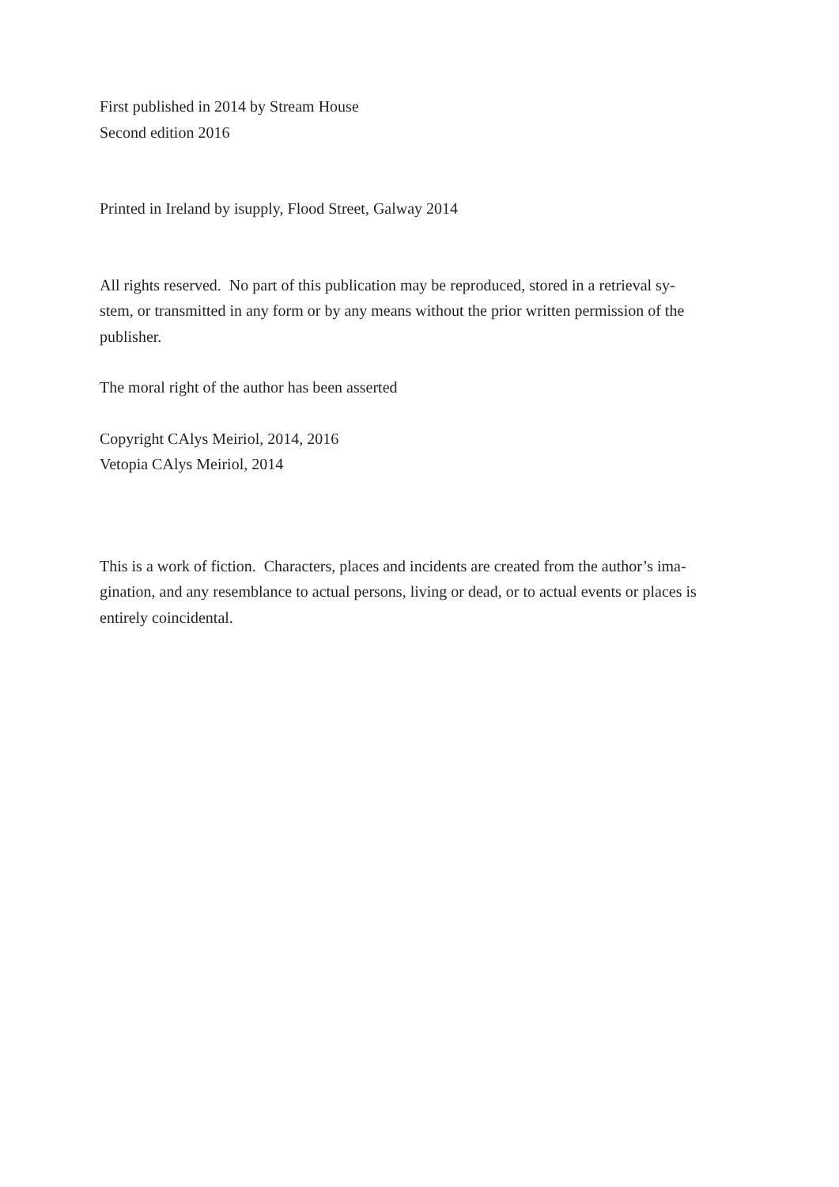First published in 2014 by Stream House
Second edition 2016
Printed in Ireland by isupply, Flood Street, Galway 2014
All rights reserved. No part of this publication may be reproduced, stored in a retrieval sy-
stem, or transmitted in any form or by any means without the prior written permission of the
publisher.
The moral right of the author has been asserted
Copyright CAlys Meiriol, 2014, 2016
Vetopia CAlys Meiriol, 2014
This is a work of fiction. Characters, places and incidents are created from the author’s ima-
gination, and any resemblance to actual persons, living or dead, or to actual events or places is
entirely coincidental.